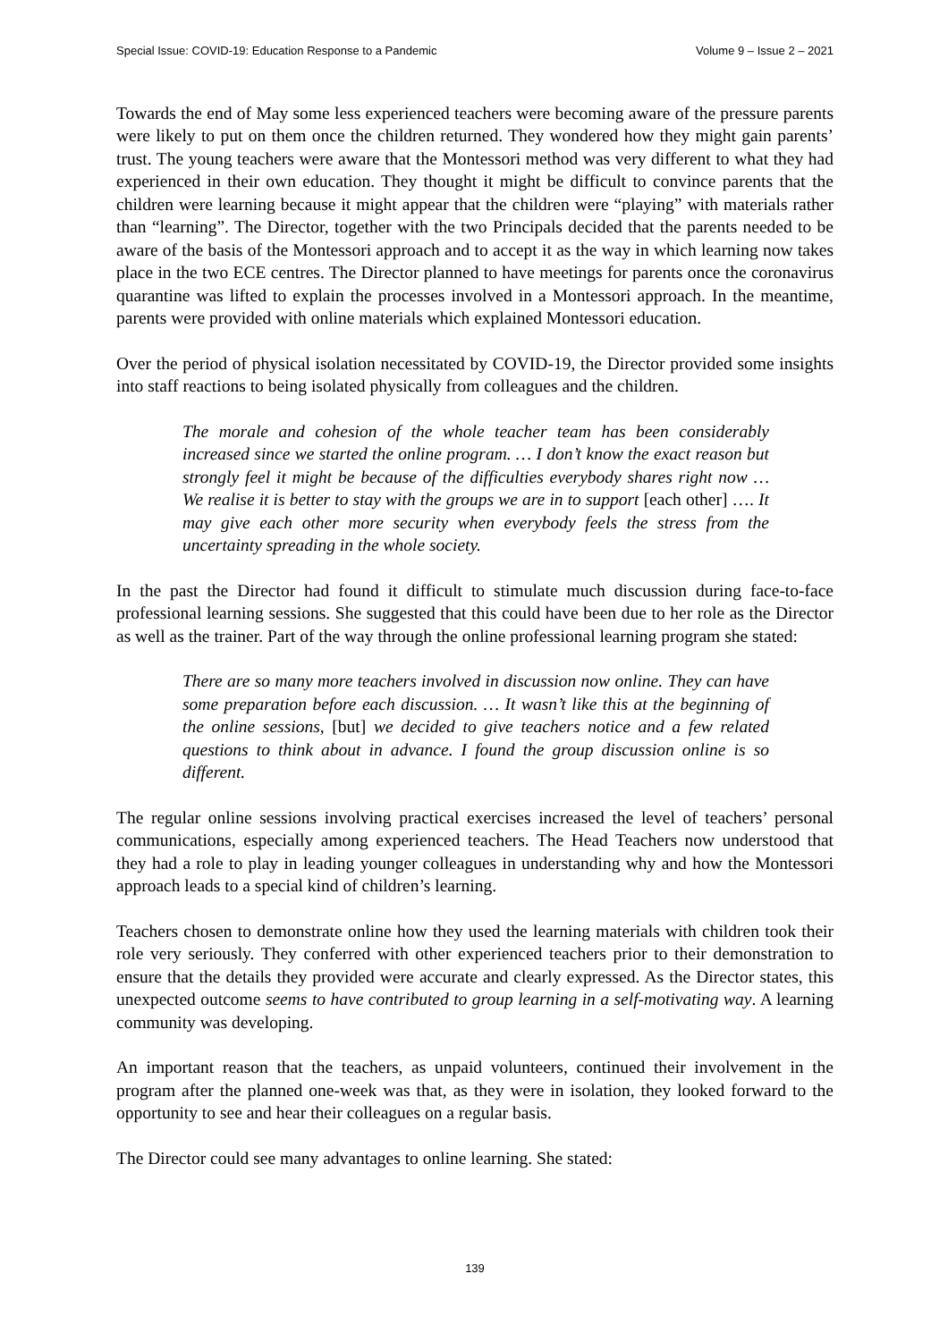Special Issue: COVID-19: Education Response to a Pandemic Volume 9 – Issue 2 – 2021
Towards the end of May some less experienced teachers were becoming aware of the pressure parents were likely to put on them once the children returned. They wondered how they might gain parents’ trust. The young teachers were aware that the Montessori method was very different to what they had experienced in their own education. They thought it might be difficult to convince parents that the children were learning because it might appear that the children were “playing” with materials rather than “learning”. The Director, together with the two Principals decided that the parents needed to be aware of the basis of the Montessori approach and to accept it as the way in which learning now takes place in the two ECE centres. The Director planned to have meetings for parents once the coronavirus quarantine was lifted to explain the processes involved in a Montessori approach. In the meantime, parents were provided with online materials which explained Montessori education.
Over the period of physical isolation necessitated by COVID-19, the Director provided some insights into staff reactions to being isolated physically from colleagues and the children.
The morale and cohesion of the whole teacher team has been considerably increased since we started the online program. … I don’t know the exact reason but strongly feel it might be because of the difficulties everybody shares right now … We realise it is better to stay with the groups we are in to support [each other] …. It may give each other more security when everybody feels the stress from the uncertainty spreading in the whole society.
In the past the Director had found it difficult to stimulate much discussion during face-to-face professional learning sessions. She suggested that this could have been due to her role as the Director as well as the trainer. Part of the way through the online professional learning program she stated:
There are so many more teachers involved in discussion now online. They can have some preparation before each discussion. … It wasn’t like this at the beginning of the online sessions, [but] we decided to give teachers notice and a few related questions to think about in advance. I found the group discussion online is so different.
The regular online sessions involving practical exercises increased the level of teachers’ personal communications, especially among experienced teachers. The Head Teachers now understood that they had a role to play in leading younger colleagues in understanding why and how the Montessori approach leads to a special kind of children’s learning.
Teachers chosen to demonstrate online how they used the learning materials with children took their role very seriously. They conferred with other experienced teachers prior to their demonstration to ensure that the details they provided were accurate and clearly expressed. As the Director states, this unexpected outcome seems to have contributed to group learning in a self-motivating way. A learning community was developing.
An important reason that the teachers, as unpaid volunteers, continued their involvement in the program after the planned one-week was that, as they were in isolation, they looked forward to the opportunity to see and hear their colleagues on a regular basis.
The Director could see many advantages to online learning. She stated:
139